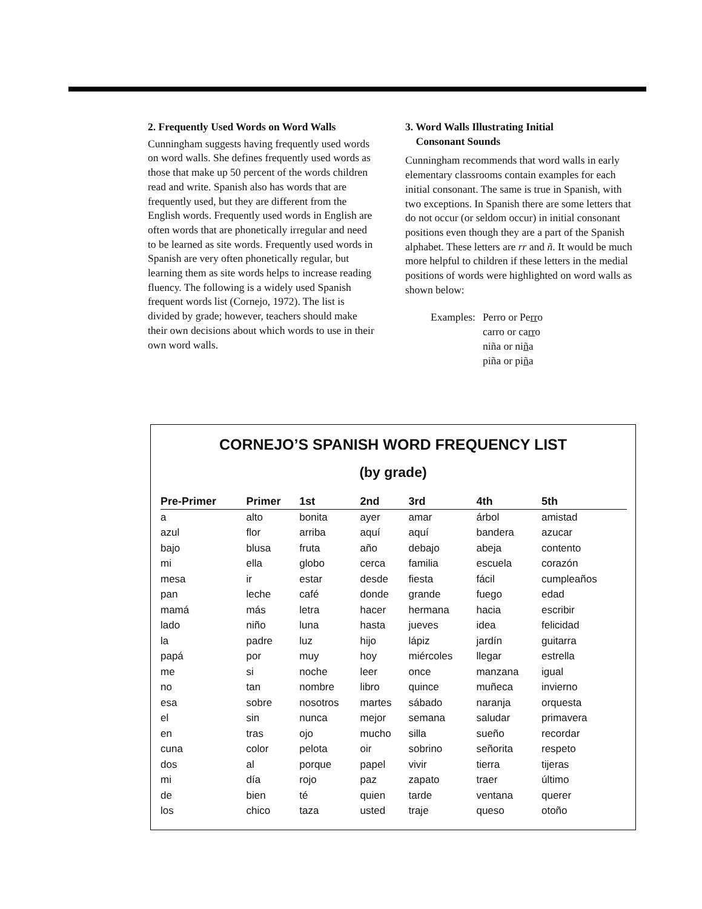2. Frequently Used Words on Word Walls
Cunningham suggests having frequently used words on word walls. She defines frequently used words as those that make up 50 percent of the words children read and write. Spanish also has words that are frequently used, but they are different from the English words. Frequently used words in English are often words that are phonetically irregular and need to be learned as site words. Frequently used words in Spanish are very often phonetically regular, but learning them as site words helps to increase reading fluency. The following is a widely used Spanish frequent words list (Cornejo, 1972). The list is divided by grade; however, teachers should make their own decisions about which words to use in their own word walls.
3. Word Walls Illustrating Initial
Consonant Sounds
Cunningham recommends that word walls in early elementary classrooms contain examples for each initial consonant. The same is true in Spanish, with two exceptions. In Spanish there are some letters that do not occur (or seldom occur) in initial consonant positions even though they are a part of the Spanish alphabet. These letters are rr and ñ. It would be much more helpful to children if these letters in the medial positions of words were highlighted on word walls as shown below:
Examples: Perro or Perro
carro or carro
niña or niña
piña or piña
CORNEJO’S SPANISH WORD FREQUENCY LIST
(by grade)
| Pre-Primer | Primer | 1st | 2nd | 3rd | 4th | 5th |
| --- | --- | --- | --- | --- | --- | --- |
| a | alto | bonita | ayer | amar | árbol | amistad |
| azul | flor | arriba | aquí | aquí | bandera | azucar |
| bajo | blusa | fruta | año | debajo | abeja | contento |
| mi | ella | globo | cerca | familia | escuela | corazón |
| mesa | ir | estar | desde | fiesta | fácil | cumpleaños |
| pan | leche | café | donde | grande | fuego | edad |
| mamá | más | letra | hacer | hermana | hacia | escribir |
| lado | niño | luna | hasta | jueves | idea | felicidad |
| la | padre | luz | hijo | lápiz | jardín | guitarra |
| papá | por | muy | hoy | miércoles | llegar | estrella |
| me | si | noche | leer | once | manzana | igual |
| no | tan | nombre | libro | quince | muñeca | invierno |
| esa | sobre | nosotros | martes | sábado | naranja | orquesta |
| el | sin | nunca | mejor | semana | saludar | primavera |
| en | tras | ojo | mucho | silla | sueño | recordar |
| cuna | color | pelota | oir | sobrino | señorita | respeto |
| dos | al | porque | papel | vivir | tierra | tijeras |
| mi | día | rojo | paz | zapato | traer | último |
| de | bien | té | quien | tarde | ventana | querer |
| los | chico | taza | usted | traje | queso | otoño |